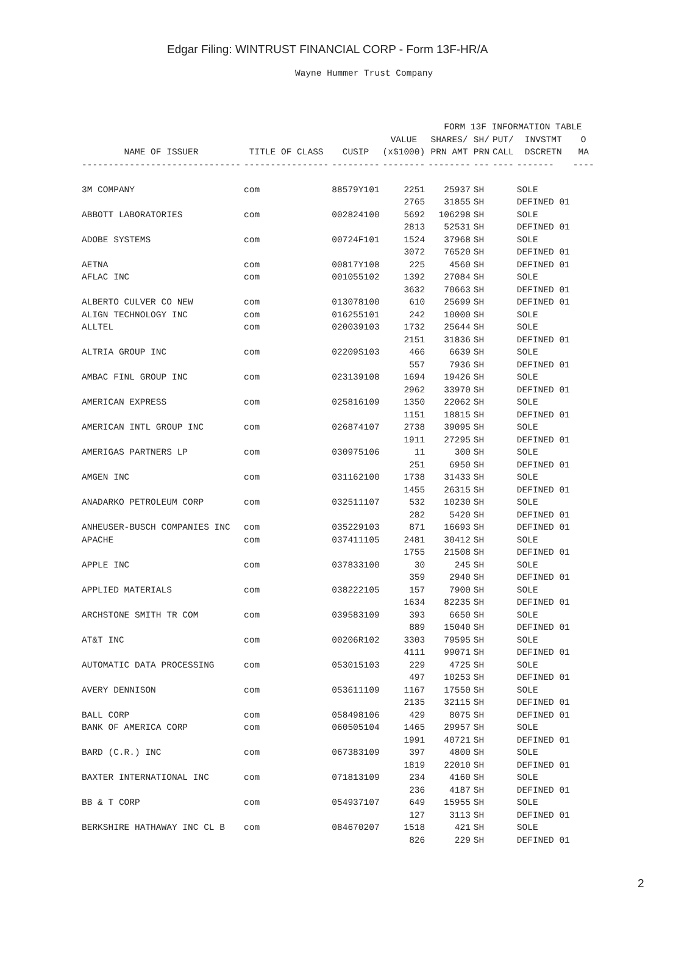Edgar Filing: WINTRUST FINANCIAL CORP - Form 13F-HR/A
Wayne Hummer Trust Company
| | | | | FORM 13F INFORMATION TABLE | | | | |
| --- | --- | --- | --- | --- | --- | --- | --- | --- |
| | | | VALUE | SHARES/ | SH/ | PUT/ | INVSTMT | O |
| NAME OF ISSUER | TITLE OF CLASS | CUSIP | (x$1000) | PRN AMT | PRN | CALL | DSCRETN | MA |
| ------------------------------ | ---------------- | --------- | -------- | -------- | --- | ---- | ------- | ---- |
| 3M COMPANY | com | 88579Y101 | 2251 | 25937 | SH | | SOLE | |
| | | | 2765 | 31855 | SH | | DEFINED 01 | |
| ABBOTT LABORATORIES | com | 002824100 | 5692 | 106298 | SH | | SOLE | |
| | | | 2813 | 52531 | SH | | DEFINED 01 | |
| ADOBE SYSTEMS | com | 00724F101 | 1524 | 37968 | SH | | SOLE | |
| | | | 3072 | 76520 | SH | | DEFINED 01 | |
| AETNA | com | 00817Y108 | 225 | 4560 | SH | | DEFINED 01 | |
| AFLAC INC | com | 001055102 | 1392 | 27084 | SH | | SOLE | |
| | | | 3632 | 70663 | SH | | DEFINED 01 | |
| ALBERTO CULVER CO NEW | com | 013078100 | 610 | 25699 | SH | | DEFINED 01 | |
| ALIGN TECHNOLOGY INC | com | 016255101 | 242 | 10000 | SH | | SOLE | |
| ALLTEL | com | 020039103 | 1732 | 25644 | SH | | SOLE | |
| | | | 2151 | 31836 | SH | | DEFINED 01 | |
| ALTRIA GROUP INC | com | 02209S103 | 466 | 6639 | SH | | SOLE | |
| | | | 557 | 7936 | SH | | DEFINED 01 | |
| AMBAC FINL GROUP INC | com | 023139108 | 1694 | 19426 | SH | | SOLE | |
| | | | 2962 | 33970 | SH | | DEFINED 01 | |
| AMERICAN EXPRESS | com | 025816109 | 1350 | 22062 | SH | | SOLE | |
| | | | 1151 | 18815 | SH | | DEFINED 01 | |
| AMERICAN INTL GROUP INC | com | 026874107 | 2738 | 39095 | SH | | SOLE | |
| | | | 1911 | 27295 | SH | | DEFINED 01 | |
| AMERIGAS PARTNERS LP | com | 030975106 | 11 | 300 | SH | | SOLE | |
| | | | 251 | 6950 | SH | | DEFINED 01 | |
| AMGEN INC | com | 031162100 | 1738 | 31433 | SH | | SOLE | |
| | | | 1455 | 26315 | SH | | DEFINED 01 | |
| ANADARKO PETROLEUM CORP | com | 032511107 | 532 | 10230 | SH | | SOLE | |
| | | | 282 | 5420 | SH | | DEFINED 01 | |
| ANHEUSER-BUSCH COMPANIES INC | com | 035229103 | 871 | 16693 | SH | | DEFINED 01 | |
| APACHE | com | 037411105 | 2481 | 30412 | SH | | SOLE | |
| | | | 1755 | 21508 | SH | | DEFINED 01 | |
| APPLE INC | com | 037833100 | 30 | 245 | SH | | SOLE | |
| | | | 359 | 2940 | SH | | DEFINED 01 | |
| APPLIED MATERIALS | com | 038222105 | 157 | 7900 | SH | | SOLE | |
| | | | 1634 | 82235 | SH | | DEFINED 01 | |
| ARCHSTONE SMITH TR COM | com | 039583109 | 393 | 6650 | SH | | SOLE | |
| | | | 889 | 15040 | SH | | DEFINED 01 | |
| AT&T INC | com | 00206R102 | 3303 | 79595 | SH | | SOLE | |
| | | | 4111 | 99071 | SH | | DEFINED 01 | |
| AUTOMATIC DATA PROCESSING | com | 053015103 | 229 | 4725 | SH | | SOLE | |
| | | | 497 | 10253 | SH | | DEFINED 01 | |
| AVERY DENNISON | com | 053611109 | 1167 | 17550 | SH | | SOLE | |
| | | | 2135 | 32115 | SH | | DEFINED 01 | |
| BALL CORP | com | 058498106 | 429 | 8075 | SH | | DEFINED 01 | |
| BANK OF AMERICA CORP | com | 060505104 | 1465 | 29957 | SH | | SOLE | |
| | | | 1991 | 40721 | SH | | DEFINED 01 | |
| BARD (C.R.) INC | com | 067383109 | 397 | 4800 | SH | | SOLE | |
| | | | 1819 | 22010 | SH | | DEFINED 01 | |
| BAXTER INTERNATIONAL INC | com | 071813109 | 234 | 4160 | SH | | SOLE | |
| | | | 236 | 4187 | SH | | DEFINED 01 | |
| BB & T CORP | com | 054937107 | 649 | 15955 | SH | | SOLE | |
| | | | 127 | 3113 | SH | | DEFINED 01 | |
| BERKSHIRE HATHAWAY INC CL B | com | 084670207 | 1518 | 421 | SH | | SOLE | |
| | | | 826 | 229 | SH | | DEFINED 01 | |
2